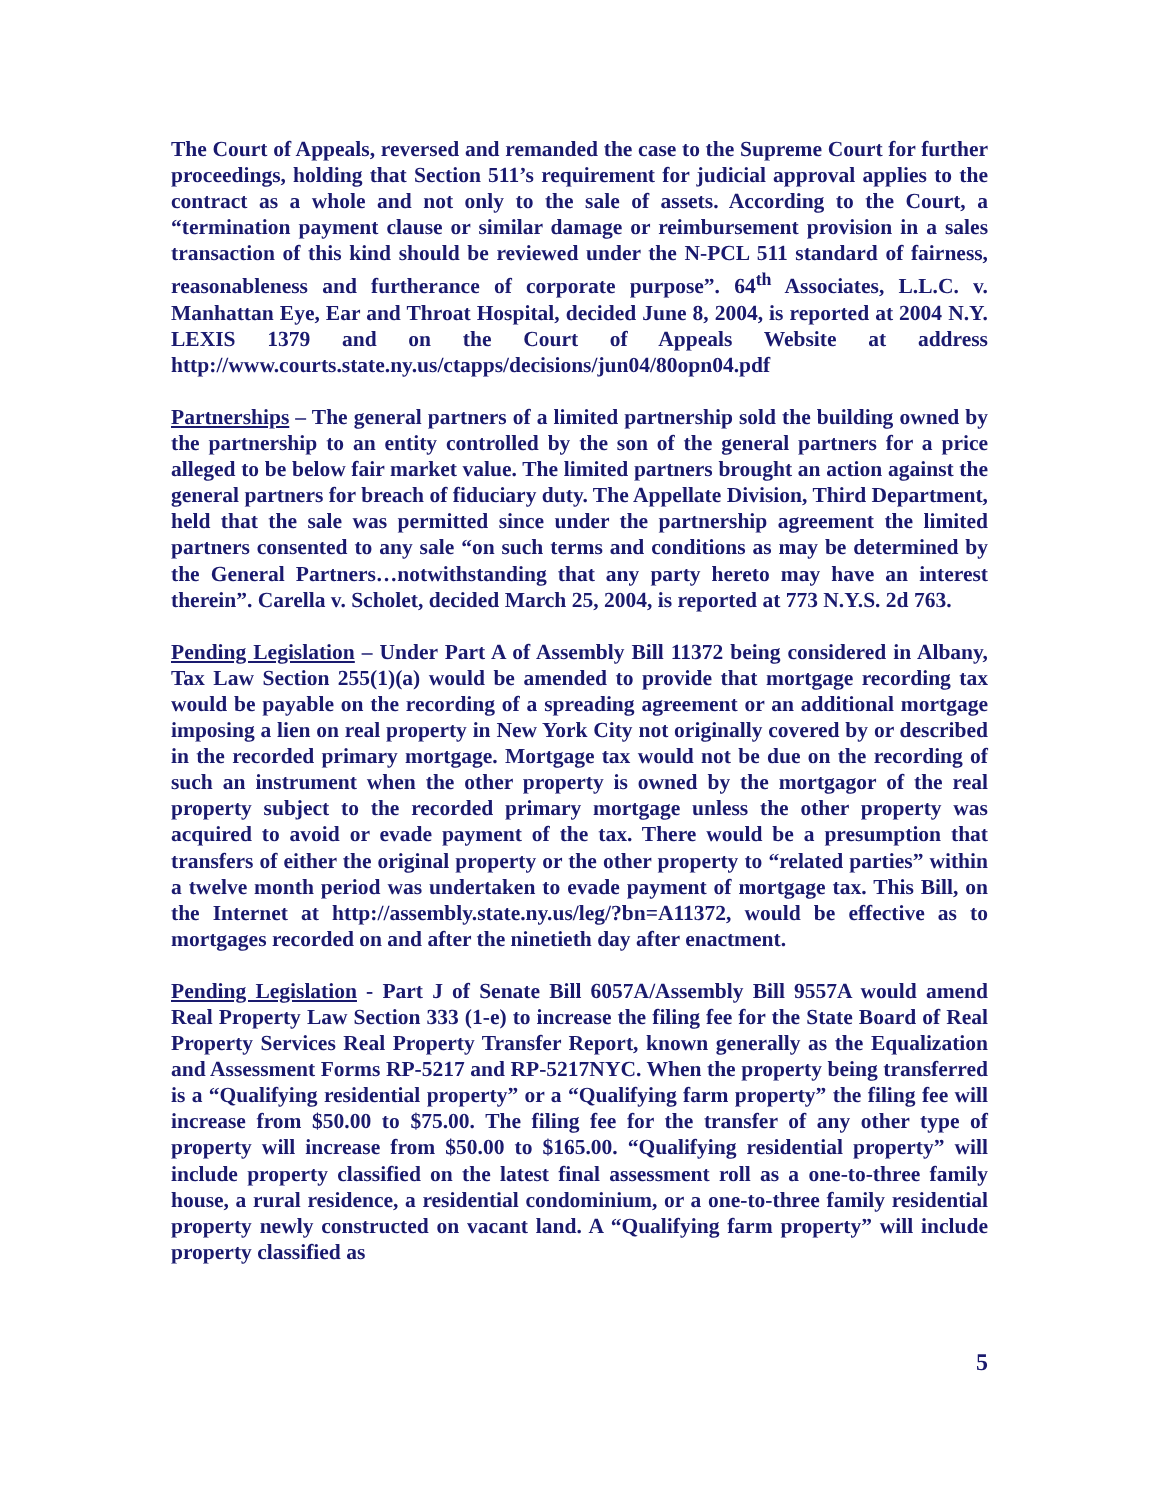The Court of Appeals, reversed and remanded the case to the Supreme Court for further proceedings, holding that Section 511’s requirement for judicial approval applies to the contract as a whole and not only to the sale of assets. According to the Court, a “termination payment clause or similar damage or reimbursement provision in a sales transaction of this kind should be reviewed under the N-PCL 511 standard of fairness, reasonableness and furtherance of corporate purpose”. 64<sup>th</sup> Associates, L.L.C. v. Manhattan Eye, Ear and Throat Hospital, decided June 8, 2004, is reported at 2004 N.Y. LEXIS 1379 and on the Court of Appeals Website at address http://www.courts.state.ny.us/ctapps/decisions/jun04/80opn04.pdf
Partnerships – The general partners of a limited partnership sold the building owned by the partnership to an entity controlled by the son of the general partners for a price alleged to be below fair market value. The limited partners brought an action against the general partners for breach of fiduciary duty. The Appellate Division, Third Department, held that the sale was permitted since under the partnership agreement the limited partners consented to any sale “on such terms and conditions as may be determined by the General Partners…notwithstanding that any party hereto may have an interest therein”. Carella v. Scholet, decided March 25, 2004, is reported at 773 N.Y.S. 2d 763.
Pending Legislation – Under Part A of Assembly Bill 11372 being considered in Albany, Tax Law Section 255(1)(a) would be amended to provide that mortgage recording tax would be payable on the recording of a spreading agreement or an additional mortgage imposing a lien on real property in New York City not originally covered by or described in the recorded primary mortgage. Mortgage tax would not be due on the recording of such an instrument when the other property is owned by the mortgagor of the real property subject to the recorded primary mortgage unless the other property was acquired to avoid or evade payment of the tax. There would be a presumption that transfers of either the original property or the other property to “related parties” within a twelve month period was undertaken to evade payment of mortgage tax. This Bill, on the Internet at http://assembly.state.ny.us/leg/?bn=A11372, would be effective as to mortgages recorded on and after the ninetieth day after enactment.
Pending Legislation - Part J of Senate Bill 6057A/Assembly Bill 9557A would amend Real Property Law Section 333 (1-e) to increase the filing fee for the State Board of Real Property Services Real Property Transfer Report, known generally as the Equalization and Assessment Forms RP-5217 and RP-5217NYC. When the property being transferred is a “Qualifying residential property” or a “Qualifying farm property” the filing fee will increase from $50.00 to $75.00. The filing fee for the transfer of any other type of property will increase from $50.00 to $165.00. “Qualifying residential property” will include property classified on the latest final assessment roll as a one-to-three family house, a rural residence, a residential condominium, or a one-to-three family residential property newly constructed on vacant land. A “Qualifying farm property” will include property classified as
5